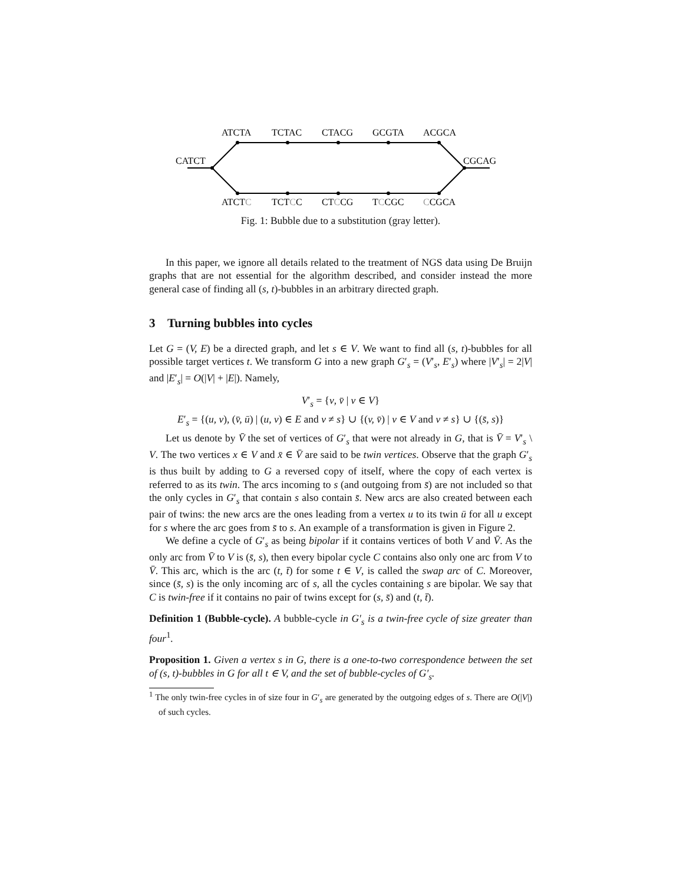CATCT
ATCTA
TCTAC
CTACG
GCGTA
ACGCA
CGCAG
ATCTC
TCTCC
CTCCG
TCCGC
CCGCA
Fig. 1: Bubble due to a substitution (gray letter).
In this paper, we ignore all details related to the treatment of NGS data using De Bruijn graphs that are not essential for the algorithm described, and consider instead the more general case of finding all (s, t)-bubbles in an arbitrary directed graph.
3 Turning bubbles into cycles
Let G = (V, E) be a directed graph, and let s ∈ V. We want to find all (s, t)-bubbles for all possible target vertices t. We transform G into a new graph G′<sub>s</sub> = (V′<sub>s</sub>, E′<sub>s</sub>) where |V′<sub>s</sub>| = 2|V| and |E′<sub>s</sub>| = O(|V| + |E|). Namely,
V′<sub>s</sub> = {v, v̄ | v ∈ V}
E′<sub>s</sub> = {(u, v), (v̄, ū) | (u, v) ∈ E and v ≠ s} ∪ {(v, v̄) | v ∈ V and v ≠ s} ∪ {(s̄, s)}
Let us denote by V̄ the set of vertices of G′<sub>s</sub> that were not already in G, that is V̄ = V′<sub>s</sub> \ V. The two vertices x ∈ V and x̄ ∈ V̄ are said to be twin vertices. Observe that the graph G′<sub>s</sub> is thus built by adding to G a reversed copy of itself, where the copy of each vertex is referred to as its twin. The arcs incoming to s (and outgoing from s̄) are not included so that the only cycles in G′<sub>s</sub> that contain s also contain s̄. New arcs are also created between each pair of twins: the new arcs are the ones leading from a vertex u to its twin ū for all u except for s where the arc goes from s̄ to s. An example of a transformation is given in Figure 2.
We define a cycle of G′<sub>s</sub> as being bipolar if it contains vertices of both V and V̄. As the only arc from V̄ to V is (s̄, s), then every bipolar cycle C contains also only one arc from V to V̄. This arc, which is the arc (t, t̄) for some t ∈ V, is called the swap arc of C. Moreover, since (s̄, s) is the only incoming arc of s, all the cycles containing s are bipolar. We say that C is twin-free if it contains no pair of twins except for (s, s̄) and (t, t̄).
Definition 1 (Bubble-cycle). A bubble-cycle in G′<sub>s</sub> is a twin-free cycle of size greater than four<sup>1</sup>.
Proposition 1. Given a vertex s in G, there is a one-to-two correspondence between the set of (s, t)-bubbles in G for all t ∈ V, and the set of bubble-cycles of G′<sub>s</sub>.
<sup>1</sup> The only twin-free cycles in of size four in G′<sub>s</sub> are generated by the outgoing edges of s. There are O(|V|) of such cycles.